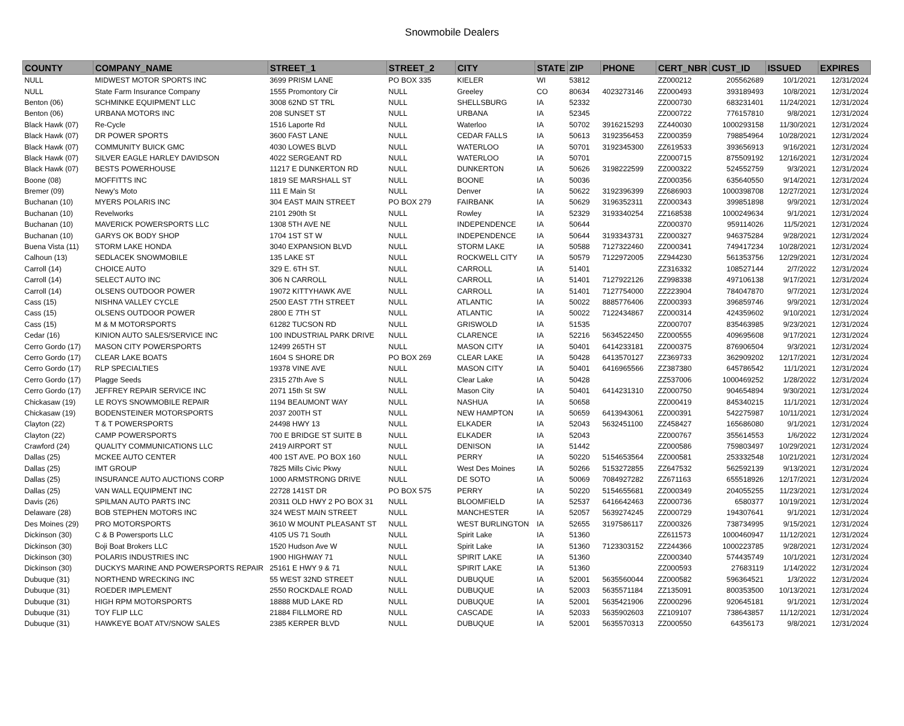Snowmobile Dealers
| COUNTY | COMPANY_NAME | STREET_1 | STREET_2 | CITY | STATE | ZIP | PHONE | CERT_NBR | CUST_ID | ISSUED | EXPIRES |
| --- | --- | --- | --- | --- | --- | --- | --- | --- | --- | --- | --- |
| NULL | MIDWEST MOTOR SPORTS INC | 3699 PRISM LANE | PO BOX 335 | KIELER | WI | 53812 | | ZZ000212 | 205562689 | 10/1/2021 | 12/31/2024 |
| NULL | State Farm Insurance Company | 1555 Promontory Cir | NULL | Greeley | CO | 80634 | 4023273146 | ZZ000493 | 393189493 | 10/8/2021 | 12/31/2024 |
| Benton (06) | SCHMINKE EQUIPMENT LLC | 3008 62ND ST TRL | NULL | SHELLSBURG | IA | 52332 | | ZZ000730 | 683231401 | 11/24/2021 | 12/31/2024 |
| Benton (06) | URBANA MOTORS INC | 208 SUNSET ST | NULL | URBANA | IA | 52345 | | ZZ000722 | 776157810 | 9/8/2021 | 12/31/2024 |
| Black Hawk (07) | Re-Cycle | 1516 Laporte Rd | NULL | Waterloo | IA | 50702 | 3916215293 | ZZ440030 | 1000293158 | 11/30/2021 | 12/31/2024 |
| Black Hawk (07) | DR POWER SPORTS | 3600 FAST LANE | NULL | CEDAR FALLS | IA | 50613 | 3192356453 | ZZ000359 | 798854964 | 10/28/2021 | 12/31/2024 |
| Black Hawk (07) | COMMUNITY BUICK GMC | 4030 LOWES BLVD | NULL | WATERLOO | IA | 50701 | 3192345300 | ZZ619533 | 393656913 | 9/16/2021 | 12/31/2024 |
| Black Hawk (07) | SILVER EAGLE HARLEY DAVIDSON | 4022 SERGEANT RD | NULL | WATERLOO | IA | 50701 | | ZZ000715 | 875509192 | 12/16/2021 | 12/31/2024 |
| Black Hawk (07) | BESTS POWERHOUSE | 11217 E DUNKERTON RD | NULL | DUNKERTON | IA | 50626 | 3198222599 | ZZ000322 | 524552759 | 9/3/2021 | 12/31/2024 |
| Boone (08) | MOFFITTS INC | 1819 SE MARSHALL ST | NULL | BOONE | IA | 50036 | | ZZ000356 | 635640550 | 9/14/2021 | 12/31/2024 |
| Bremer (09) | Newy's Moto | 111 E Main St | NULL | Denver | IA | 50622 | 3192396399 | ZZ686903 | 1000398708 | 12/27/2021 | 12/31/2024 |
| Buchanan (10) | MYERS POLARIS INC | 304 EAST MAIN STREET | PO BOX 279 | FAIRBANK | IA | 50629 | 3196352311 | ZZ000343 | 399851898 | 9/9/2021 | 12/31/2024 |
| Buchanan (10) | Revelworks | 2101 290th St | NULL | Rowley | IA | 52329 | 3193340254 | ZZ168538 | 1000249634 | 9/1/2021 | 12/31/2024 |
| Buchanan (10) | MAVERICK POWERSPORTS LLC | 1308 5TH AVE NE | NULL | INDEPENDENCE | IA | 50644 | | ZZ000370 | 959114026 | 11/5/2021 | 12/31/2024 |
| Buchanan (10) | GARYS OK BODY SHOP | 1704 1ST ST W | NULL | INDEPENDENCE | IA | 50644 | 3193343731 | ZZ000327 | 946375284 | 9/28/2021 | 12/31/2024 |
| Buena Vista (11) | STORM LAKE HONDA | 3040 EXPANSION BLVD | NULL | STORM LAKE | IA | 50588 | 7127322460 | ZZ000341 | 749417234 | 10/28/2021 | 12/31/2024 |
| Calhoun (13) | SEDLACEK SNOWMOBILE | 135 LAKE ST | NULL | ROCKWELL CITY | IA | 50579 | 7122972005 | ZZ944230 | 561353756 | 12/29/2021 | 12/31/2024 |
| Carroll (14) | CHOICE AUTO | 329 E. 6TH ST. | NULL | CARROLL | IA | 51401 | | ZZ316332 | 108527144 | 2/7/2022 | 12/31/2024 |
| Carroll (14) | SELECT AUTO INC | 306 N CARROLL | NULL | CARROLL | IA | 51401 | 7127922126 | ZZ998338 | 497106138 | 9/17/2021 | 12/31/2024 |
| Carroll (14) | OLSENS OUTDOOR POWER | 19072 KITTYHAWK AVE | NULL | CARROLL | IA | 51401 | 7127754000 | ZZ223904 | 784047870 | 9/7/2021 | 12/31/2024 |
| Cass (15) | NISHNA VALLEY CYCLE | 2500 EAST 7TH STREET | NULL | ATLANTIC | IA | 50022 | 8885776406 | ZZ000393 | 396859746 | 9/9/2021 | 12/31/2024 |
| Cass (15) | OLSENS OUTDOOR POWER | 2800 E 7TH ST | NULL | ATLANTIC | IA | 50022 | 7122434867 | ZZ000314 | 424359602 | 9/10/2021 | 12/31/2024 |
| Cass (15) | M & M MOTORSPORTS | 61282 TUCSON RD | NULL | GRISWOLD | IA | 51535 | | ZZ000707 | 835463985 | 9/23/2021 | 12/31/2024 |
| Cedar (16) | KINION AUTO SALES/SERVICE INC | 100 INDUSTRIAL PARK DRIVE | NULL | CLARENCE | IA | 52216 | 5634522450 | ZZ000555 | 409695608 | 9/17/2021 | 12/31/2024 |
| Cerro Gordo (17) | MASON CITY POWERSPORTS | 12499 265TH ST | NULL | MASON CITY | IA | 50401 | 6414233181 | ZZ000375 | 876906504 | 9/3/2021 | 12/31/2024 |
| Cerro Gordo (17) | CLEAR LAKE BOATS | 1604 S SHORE DR | PO BOX 269 | CLEAR LAKE | IA | 50428 | 6413570127 | ZZ369733 | 362909202 | 12/17/2021 | 12/31/2024 |
| Cerro Gordo (17) | RLP SPECIALTIES | 19378 VINE AVE | NULL | MASON CITY | IA | 50401 | 6416965566 | ZZ387380 | 645786542 | 11/1/2021 | 12/31/2024 |
| Cerro Gordo (17) | Plagge Seeds | 2315 27th Ave S | NULL | Clear Lake | IA | 50428 | | ZZ537006 | 1000469252 | 1/28/2022 | 12/31/2024 |
| Cerro Gordo (17) | JEFFREY REPAIR SERVICE INC | 2071 15th St SW | NULL | Mason City | IA | 50401 | 6414231310 | ZZ000750 | 904654894 | 9/30/2021 | 12/31/2024 |
| Chickasaw (19) | LE ROYS SNOWMOBILE REPAIR | 1194 BEAUMONT WAY | NULL | NASHUA | IA | 50658 | | ZZ000419 | 845340215 | 11/1/2021 | 12/31/2024 |
| Chickasaw (19) | BODENSTEINER MOTORSPORTS | 2037 200TH ST | NULL | NEW HAMPTON | IA | 50659 | 6413943061 | ZZ000391 | 542275987 | 10/11/2021 | 12/31/2024 |
| Clayton (22) | T & T POWERSPORTS | 24498 HWY 13 | NULL | ELKADER | IA | 52043 | 5632451100 | ZZ458427 | 165686080 | 9/1/2021 | 12/31/2024 |
| Clayton (22) | CAMP POWERSPORTS | 700 E BRIDGE ST SUITE B | NULL | ELKADER | IA | 52043 | | ZZ000767 | 355614553 | 1/6/2022 | 12/31/2024 |
| Crawford (24) | QUALITY COMMUNICATIONS LLC | 2419 AIRPORT ST | NULL | DENISON | IA | 51442 | | ZZ000586 | 759803497 | 10/29/2021 | 12/31/2024 |
| Dallas (25) | MCKEE AUTO CENTER | 400 1ST AVE. PO BOX 160 | NULL | PERRY | IA | 50220 | 5154653564 | ZZ000581 | 253332548 | 10/21/2021 | 12/31/2024 |
| Dallas (25) | IMT GROUP | 7825 Mills Civic Pkwy | NULL | West Des Moines | IA | 50266 | 5153272855 | ZZ647532 | 562592139 | 9/13/2021 | 12/31/2024 |
| Dallas (25) | INSURANCE AUTO AUCTIONS CORP | 1000 ARMSTRONG DRIVE | NULL | DE SOTO | IA | 50069 | 7084927282 | ZZ671163 | 655518926 | 12/17/2021 | 12/31/2024 |
| Dallas (25) | VAN WALL EQUIPMENT INC | 22728 141ST DR | PO BOX 575 | PERRY | IA | 50220 | 5154655681 | ZZ000349 | 204055255 | 11/23/2021 | 12/31/2024 |
| Davis (26) | SPILMAN AUTO PARTS INC | 20311 OLD HWY 2 PO BOX 31 | NULL | BLOOMFIELD | IA | 52537 | 6416642463 | ZZ000736 | 6580377 | 10/19/2021 | 12/31/2024 |
| Delaware (28) | BOB STEPHEN MOTORS INC | 324 WEST MAIN STREET | NULL | MANCHESTER | IA | 52057 | 5639274245 | ZZ000729 | 194307641 | 9/1/2021 | 12/31/2024 |
| Des Moines (29) | PRO MOTORSPORTS | 3610 W MOUNT PLEASANT ST | NULL | WEST BURLINGTON | IA | 52655 | 3197586117 | ZZ000326 | 738734995 | 9/15/2021 | 12/31/2024 |
| Dickinson (30) | C & B Powersports LLC | 4105 US 71 South | NULL | Spirit Lake | IA | 51360 | | ZZ611573 | 1000460947 | 11/12/2021 | 12/31/2024 |
| Dickinson (30) | Boji Boat Brokers LLC | 1520 Hudson Ave W | NULL | Spirit Lake | IA | 51360 | 7123303152 | ZZ244366 | 1000223785 | 9/28/2021 | 12/31/2024 |
| Dickinson (30) | POLARIS INDUSTRIES INC | 1900 HIGHWAY 71 | NULL | SPIRIT LAKE | IA | 51360 | | ZZ000340 | 574435749 | 10/1/2021 | 12/31/2024 |
| Dickinson (30) | DUCKYS MARINE AND POWERSPORTS REPAIR | 25161 E HWY 9 & 71 | NULL | SPIRIT LAKE | IA | 51360 | | ZZ000593 | 27683119 | 1/14/2022 | 12/31/2024 |
| Dubuque (31) | NORTHEND WRECKING INC | 55 WEST 32ND STREET | NULL | DUBUQUE | IA | 52001 | 5635560044 | ZZ000582 | 596364521 | 1/3/2022 | 12/31/2024 |
| Dubuque (31) | ROEDER IMPLEMENT | 2550 ROCKDALE ROAD | NULL | DUBUQUE | IA | 52003 | 5635571184 | ZZ135091 | 800353500 | 10/13/2021 | 12/31/2024 |
| Dubuque (31) | HIGH RPM MOTORSPORTS | 18888 MUD LAKE RD | NULL | DUBUQUE | IA | 52001 | 5635421906 | ZZ000296 | 920645181 | 9/1/2021 | 12/31/2024 |
| Dubuque (31) | TOY FLIP LLC | 21884 FILLMORE RD | NULL | CASCADE | IA | 52033 | 5635902603 | ZZ109107 | 738643857 | 11/12/2021 | 12/31/2024 |
| Dubuque (31) | HAWKEYE BOAT ATV/SNOW SALES | 2385 KERPER BLVD | NULL | DUBUQUE | IA | 52001 | 5635570313 | ZZ000550 | 64356173 | 9/8/2021 | 12/31/2024 |